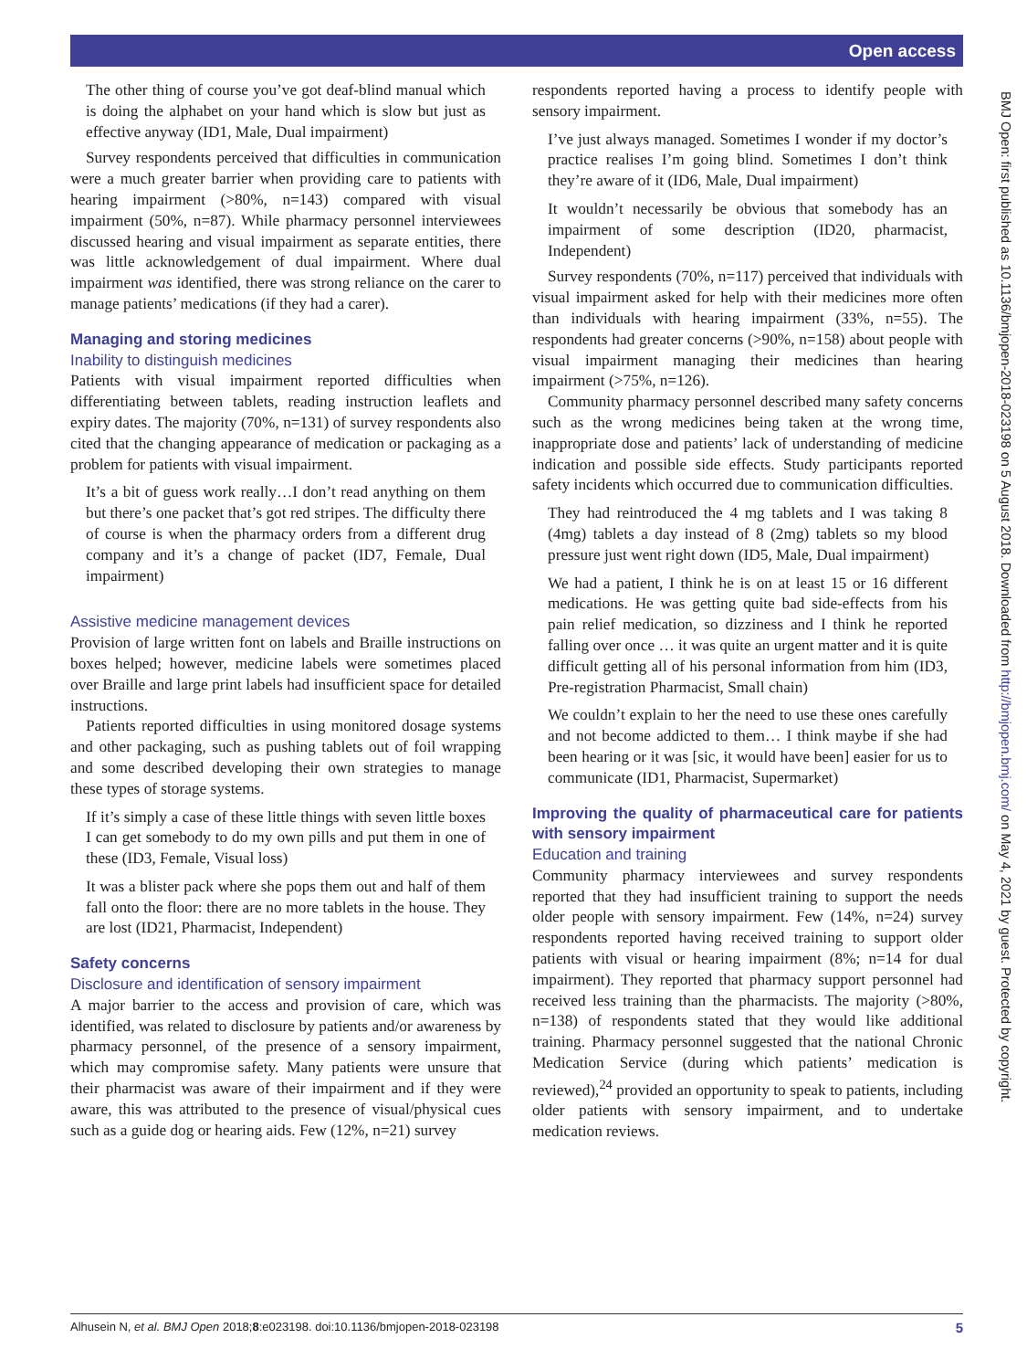Open access
BMJ Open: first published as 10.1136/bmjopen-2018-023198 on 5 August 2018. Downloaded from http://bmjopen.bmj.com/ on May 4, 2021 by guest. Protected by copyright.
The other thing of course you’ve got deaf-blind manual which is doing the alphabet on your hand which is slow but just as effective anyway (ID1, Male, Dual impairment)
Survey respondents perceived that difficulties in communication were a much greater barrier when providing care to patients with hearing impairment (>80%, n=143) compared with visual impairment (50%, n=87). While pharmacy personnel interviewees discussed hearing and visual impairment as separate entities, there was little acknowledgement of dual impairment. Where dual impairment was identified, there was strong reliance on the carer to manage patients’ medications (if they had a carer).
Managing and storing medicines
Inability to distinguish medicines
Patients with visual impairment reported difficulties when differentiating between tablets, reading instruction leaflets and expiry dates. The majority (70%, n=131) of survey respondents also cited that the changing appearance of medication or packaging as a problem for patients with visual impairment.
It’s a bit of guess work really…I don’t read anything on them but there’s one packet that’s got red stripes. The difficulty there of course is when the pharmacy orders from a different drug company and it’s a change of packet (ID7, Female, Dual impairment)
Assistive medicine management devices
Provision of large written font on labels and Braille instructions on boxes helped; however, medicine labels were sometimes placed over Braille and large print labels had insufficient space for detailed instructions.
Patients reported difficulties in using monitored dosage systems and other packaging, such as pushing tablets out of foil wrapping and some described developing their own strategies to manage these types of storage systems.
If it’s simply a case of these little things with seven little boxes I can get somebody to do my own pills and put them in one of these (ID3, Female, Visual loss)
It was a blister pack where she pops them out and half of them fall onto the floor: there are no more tablets in the house. They are lost (ID21, Pharmacist, Independent)
Safety concerns
Disclosure and identification of sensory impairment
A major barrier to the access and provision of care, which was identified, was related to disclosure by patients and/or awareness by pharmacy personnel, of the presence of a sensory impairment, which may compromise safety. Many patients were unsure that their pharmacist was aware of their impairment and if they were aware, this was attributed to the presence of visual/physical cues such as a guide dog or hearing aids. Few (12%, n=21) survey
respondents reported having a process to identify people with sensory impairment.
I’ve just always managed. Sometimes I wonder if my doctor’s practice realises I’m going blind. Sometimes I don’t think they’re aware of it (ID6, Male, Dual impairment)
It wouldn’t necessarily be obvious that somebody has an impairment of some description (ID20, pharmacist, Independent)
Survey respondents (70%, n=117) perceived that individuals with visual impairment asked for help with their medicines more often than individuals with hearing impairment (33%, n=55). The respondents had greater concerns (>90%, n=158) about people with visual impairment managing their medicines than hearing impairment (>75%, n=126).
Community pharmacy personnel described many safety concerns such as the wrong medicines being taken at the wrong time, inappropriate dose and patients’ lack of understanding of medicine indication and possible side effects. Study participants reported safety incidents which occurred due to communication difficulties.
They had reintroduced the 4 mg tablets and I was taking 8 (4mg) tablets a day instead of 8 (2mg) tablets so my blood pressure just went right down (ID5, Male, Dual impairment)
We had a patient, I think he is on at least 15 or 16 different medications. He was getting quite bad side-effects from his pain relief medication, so dizziness and I think he reported falling over once … it was quite an urgent matter and it is quite difficult getting all of his personal information from him (ID3, Pre-registration Pharmacist, Small chain)
We couldn’t explain to her the need to use these ones carefully and not become addicted to them… I think maybe if she had been hearing or it was [sic, it would have been] easier for us to communicate (ID1, Pharmacist, Supermarket)
Improving the quality of pharmaceutical care for patients with sensory impairment
Education and training
Community pharmacy interviewees and survey respondents reported that they had insufficient training to support the needs older people with sensory impairment. Few (14%, n=24) survey respondents reported having received training to support older patients with visual or hearing impairment (8%; n=14 for dual impairment). They reported that pharmacy support personnel had received less training than the pharmacists. The majority (>80%, n=138) of respondents stated that they would like additional training. Pharmacy personnel suggested that the national Chronic Medication Service (during which patients’ medication is reviewed),<sup>24</sup> provided an opportunity to speak to patients, including older patients with sensory impairment, and to undertake medication reviews.
Alhusein N, et al. BMJ Open 2018;8:e023198. doi:10.1136/bmjopen-2018-023198 5